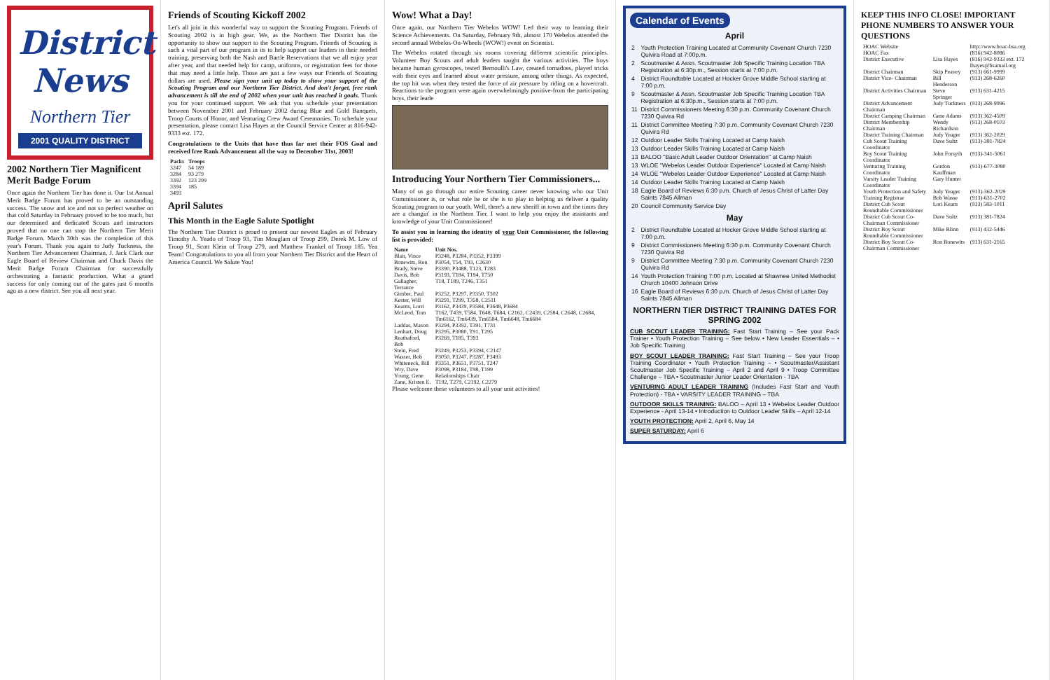District News
Northern Tier
2001 QUALITY DISTRICT
2002 Northern Tier Magnificent Merit Badge Forum
Once again the Northern Tier has done it. Our 1st Annual Merit Badge Forum has proved to be an outstanding success. The snow and ice and not so perfect weather on that cold Saturday in February proved to be too much, but our determined and dedicated Scouts and instructors proved that no one can stop the Northern Tier Merit Badge Forum. March 30th was the completion of this year's Forum. Thank you again to Judy Tuckness, the Northern Tier Advancement Chairman, J. Jack Clark our Eagle Board of Review Chairman and Chuck Davis the Merit Badge Forum Chairman for successfully orchestrating a fantastic production. What a grand success for only coming out of the gates just 6 months ago as a new district. See you all next year.
Friends of Scouting Kickoff 2002
Let's all join in this wonderful way to support the Scouting Program. Friends of Scouting 2002 is in high gear. We, as the Northern Tier District has the opportunity to show our support to the Scouting Program. Friends of Scouting is such a vital part of our program in its to help support our leaders in their needed training, preserving both the Nash and Bartle Reservations that we all enjoy year after year, and that needed help for camp, uniforms, or registration fees for those that may need a little help. Those are just a few ways our Friends of Scouting dollars are used. Please sign your unit up today to show your support of the Scouting Program and our Northern Tier District. And don't forget, free rank advancement is till the end of 2002 when your unit has reached it goals. Thank you for your continued support. We ask that you schedule your presentation between November 2001 and February 2002 during Blue and Gold Banquets, Troop Courts of Honor, and Venturing Crew Award Ceremonies. To schedule your presentation, please contact Lisa Hayes at the Council Service Center at 816-942-9333 ext. 172.
Congratulations to the Units that have thus far met their FOS Goal and received free Rank Advancement all the way to December 31st, 2003!
| Packs | Troops |
| --- | --- |
| 3247 | 54 189 |
| 3284 | 93 279 |
| 3392 | 123 299 |
| 3394 | 185 |
| 3493 | |
April Salutes
This Month in the Eagle Salute Spotlight
The Northern Tier District is proud to present our newest Eagles as of February Timothy A. Yeado of Troop 93, Tim Mouglam of Troop 299, Derek M. Low of Troop 91, Scott Klein of Troop 279, and Matthew Frankel of Troop 185. Yea Team! Congratulations to you all from your Northern Tier District and the Heart of America Council. We Salute You!
Wow! What a Day!
Once again, our Northern Tier Webelos WOW! Led their way to learning their Science Achievements. On Saturday, February 9th, almost 170 Webelos attended the second annual Webelos-On-Wheels (WOW!) event on Scientist.
The Webelos rotated through six rooms covering different scientific principles. Volunteer Boy Scouts and adult leaders taught the various activities. The boys became human gyroscopes, tested Bernoulli's Law, created tornadoes, played tricks with their eyes and learned about water pressure, among other things. As expected, the top hit was when they tested the force of air pressure by riding on a hovercraft. Reactions to the program were again overwhelmingly positive-from the participating boys, their leade
Introducing Your Northern Tier Commissioners...
Many of us go through our entire Scouting career never knowing who our Unit Commissioner is, or what role he or she is to play in helping us deliver a quality Scouting program to our youth. Well, there's a new sheriff in town and the times they are a changin' in the Northern Tier. I want to help you enjoy the assistants and knowledge of your Unit Commissioner!
To assist you in learning the identity of your Unit Commissioner, the following list is provided:
| Name | Unit Nos. |
| --- | --- |
| Blair, Vince | P3248, P3284, P3352, P3399 |
| Bonewits, Ron | P3054, T54, T93, C2630 |
| Brady, Steve | P3390, P3488, T123, T283 |
| Davis, Bob | P3193, T184, T194, T750 |
| Gallagher, Terrance | T18, T189, T246, T351 |
| Gimber, Paul | P3252, P3297, P3350, T302 |
| Kester, Will | P3291, T299, T358, C2511 |
| Kearns, Lorri | P3162, P3439, P3584, P3648, P3684 |
| McLeod, Tom | T162, T439, T584, T648, T684, C2162, C2439, C2584, C2648, C2684, Tm6162, Tm6439, Tm6584, Tm6648, Tm6684 |
| Laddas, Mason | P3294, P3392, T391, T731 |
| Lenhart, Doug | P3295, P3080, T91, T295 |
| Reathaford, Bob | P3269, T185, T393 |
| Stein, Fred | P3249, P3253, P3394, C2147 |
| Wasser, Bob | P3050, P3247, P3287, P3493 |
| Whiteneck, Bill | P3351, P3651, P3751, T247 |
| Wry, Dave | P3098, P3184, T98, T199 |
| Young, Gene | Relationships Chair |
| Zane, Kristen E. | T192, T279, C2192, C2279 |
Please welcome these volunteers to all your unit activities!
Calendar of Events
April
| 2 | Youth Protection Training Located at Community Covenant Church 7230 Quivira Road at 7:00p.m. |
| 2 | Scoutmaster & Assn. Scoutmaster Job Specific Training Location TBA Registration at 6:30p.m., Session starts at 7:00 p.m. |
| 4 | District Roundtable Located at Hocker Grove Middle School starting at 7:00 p.m. |
| 9 | Scoutmaster & Assn. Scoutmaster Job Specific Training Location TBA Registration at 6:30p.m., Session starts at 7:00 p.m. |
| 11 | District Commissioners Meeting 6:30 p.m. Community Covenant Church 7230 Quivira Rd |
| 11 | District Committee Meeting 7:30 p.m. Community Covenant Church 7230 Quivira Rd |
| 12 | Outdoor Leader Skills Training Located at Camp Naish |
| 13 | Outdoor Leader Skills Training Located at Camp Naish |
| 13 | BALOO "Basic Adult Leader Outdoor Orientation" at Camp Naish |
| 13 | WLOE "Webelos Leader Outdoor Experience" Located at Camp Naish |
| 14 | WLOE "Webelos Leader Outdoor Experience" Located at Camp Naish |
| 14 | Outdoor Leader Skills Training Located at Camp Naish |
| 18 | Eagle Board of Reviews 6:30 p.m. Church of Jesus Christ of Latter Day Saints 7845 Allman |
| 20 | Council Community Service Day |
May
| 2 | District Roundtable Located at Hocker Grove Middle School starting at 7:00 p.m. |
| 9 | District Commissioners Meeting 6:30 p.m. Community Covenant Church 7230 Quivira Rd |
| 9 | District Committee Meeting 7:30 p.m. Community Covenant Church 7230 Quivira Rd |
| 14 | Youth Protection Training 7:00 p.m. Located at Shawnee United Methodist Church 10400 Johnson Drive |
| 16 | Eagle Board of Reviews 6:30 p.m. Church of Jesus Christ of Latter Day Saints 7845 Allman |
NORTHERN TIER DISTRICT TRAINING DATES FOR SPRING 2002
CUB SCOUT LEADER TRAINING: Fast Start Training – See your Pack Trainer • Youth Protection Training – See below • New Leader Essentials – • Job Specific Training
BOY SCOUT LEADER TRAINING: Fast Start Training – See your Troop Training Coordinator • Youth Protection Training – • Scoutmaster/Assistant Scoutmaster Job Specific Training – April 2 and April 9 • Troop Committee Challenge – TBA • Scoutmaster Junior Leader Orientation - TBA
VENTURING ADULT LEADER TRAINING (Includes Fast Start and Youth Protection) - TBA • VARSITY LEADER TRAINING – TBA
OUTDOOR SKILLS TRAINING: BALOO – April 13 • Webelos Leader Outdoor Experience - April 13-14 • Introduction to Outdoor Leader Skills – April 12-14
YOUTH PROTECTION: April 2, April 6, May 14
SUPER SATURDAY: April 6
KEEP THIS INFO CLOSE! IMPORTANT PHONE NUMBERS TO ANSWER YOUR QUESTIONS
| HOAC Website | | http://www.hoac-bsa.org |
| HOAC Fax | | (816) 942-8086 |
| District Executive | Lisa Hayes | (816) 942-9333 ext. 172 lhayes@bsamail.org |
| District Chairman | Skip Peavey | (913) 661-9999 |
| District Vice- Chairman | Bill Henderson | (913) 268-6260 |
| District Activities Chairman | Steve Springer | (913) 631-4215 |
| District Advancement Chairman | Judy Tuckness | (913) 268-9996 |
| District Camping Chairman | Gene Adams | (913) 362-4509 |
| District Membership Chairman | Wendy Richardson | (913) 268-0103 |
| District Training Chairman | Judy Yeager | (913) 362-2029 |
| Cub Scout Training Coordinator | Dave Sultz | (913)-381-7824 |
| Boy Scout Training Coordinator | John Forsyth | (913)-341-5061 |
| Venturing Training Coordinator | Gordon Kauffman | (913)-677-3080 |
| Varsity Leader Training Coordinator | Gary Hunter | |
| Youth Protection and Safety | Judy Yeager | (913)-362-2029 |
| Training Registrar | Bob Wasse | (913)-631-2702 |
| District Cub Scout Roundtable Commissioner | Lori Kearn | (913) 583-1011 |
| District Cub Scout Co-Chairman Commissioner | Dave Sultz | (913) 381-7824 |
| District Boy Scout Roundtable Commissioner | Mike Blinn | (913) 432-5446 |
| District Boy Scout Co-Chairman Commissioner | Ron Bonewits | (913) 631-2165 |